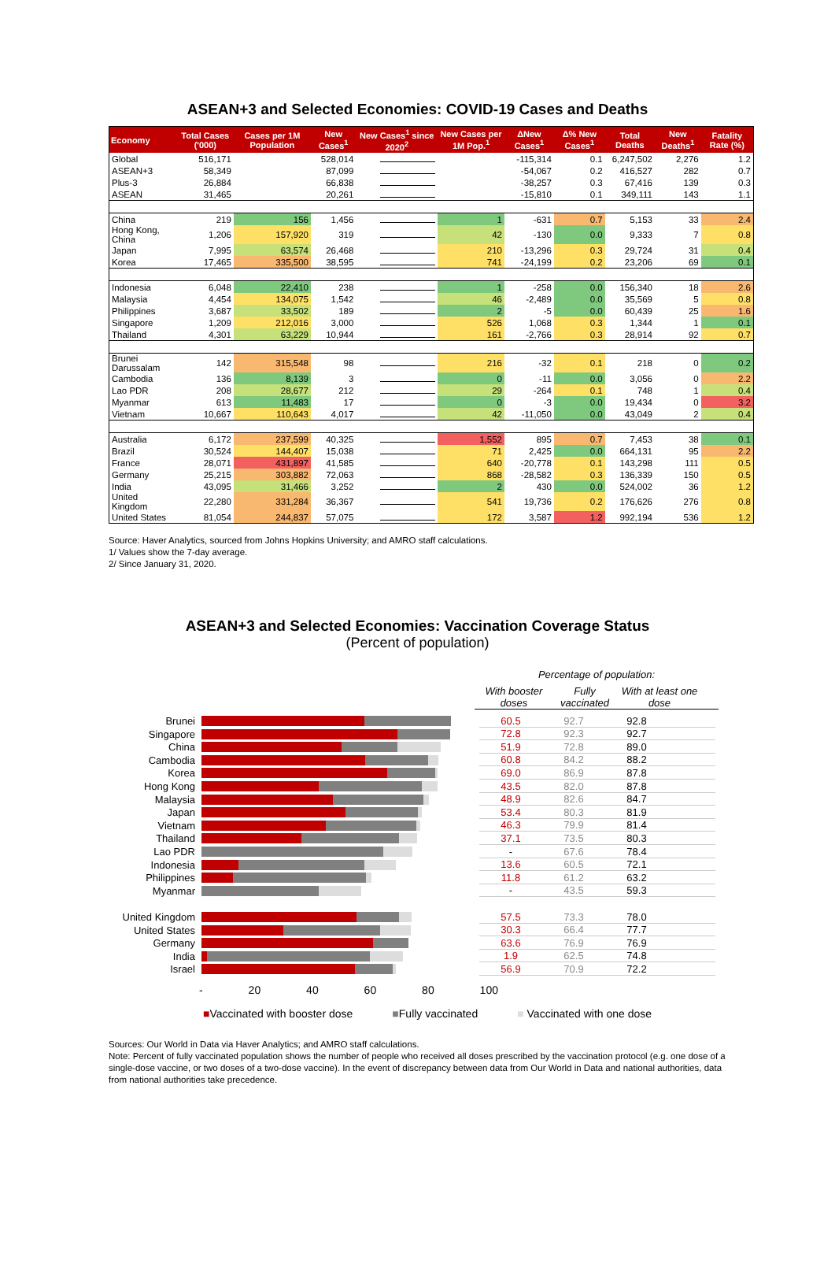ASEAN+3 and Selected Economies: COVID-19 Cases and Deaths
| Economy | Total Cases ('000) | Cases per 1M Population | New Cases<sup>1</sup> | New Cases<sup>1</sup> since 2020<sup>2</sup> | New Cases per 1M Pop.<sup>1</sup> | ΔNew Cases<sup>1</sup> | Δ% New Cases<sup>1</sup> | Total Deaths | New Deaths<sup>1</sup> | Fatality Rate (%) |
| --- | --- | --- | --- | --- | --- | --- | --- | --- | --- | --- |
| Global | 516,171 | | 528,014 | | | -115,314 | 0.1 | 6,247,502 | 2,276 | 1.2 |
| ASEAN+3 | 58,349 | | 87,099 | | | -54,067 | 0.2 | 416,527 | 282 | 0.7 |
| Plus-3 | 26,884 | | 66,838 | | | -38,257 | 0.3 | 67,416 | 139 | 0.3 |
| ASEAN | 31,465 | | 20,261 | | | -15,810 | 0.1 | 349,111 | 143 | 1.1 |
| China | 219 | 156 | 1,456 | | 1 | -631 | 0.7 | 5,153 | 33 | 2.4 |
| Hong Kong, China | 1,206 | 157,920 | 319 | | 42 | -130 | 0.0 | 9,333 | 7 | 0.8 |
| Japan | 7,995 | 63,574 | 26,468 | | 210 | -13,296 | 0.3 | 29,724 | 31 | 0.4 |
| Korea | 17,465 | 335,500 | 38,595 | | 741 | -24,199 | 0.2 | 23,206 | 69 | 0.1 |
| Indonesia | 6,048 | 22,410 | 238 | | 1 | -258 | 0.0 | 156,340 | 18 | 2.6 |
| Malaysia | 4,454 | 134,075 | 1,542 | | 46 | -2,489 | 0.0 | 35,569 | 5 | 0.8 |
| Philippines | 3,687 | 33,502 | 189 | | 2 | -5 | 0.0 | 60,439 | 25 | 1.6 |
| Singapore | 1,209 | 212,016 | 3,000 | | 526 | 1,068 | 0.3 | 1,344 | 1 | 0.1 |
| Thailand | 4,301 | 63,229 | 10,944 | | 161 | -2,766 | 0.3 | 28,914 | 92 | 0.7 |
| Brunei Darussalam | 142 | 315,548 | 98 | | 216 | -32 | 0.1 | 218 | 0 | 0.2 |
| Cambodia | 136 | 8,139 | 3 | | 0 | -11 | 0.0 | 3,056 | 0 | 2.2 |
| Lao PDR | 208 | 28,677 | 212 | | 29 | -264 | 0.1 | 748 | 1 | 0.4 |
| Myanmar | 613 | 11,483 | 17 | | 0 | -3 | 0.0 | 19,434 | 0 | 3.2 |
| Vietnam | 10,667 | 110,643 | 4,017 | | 42 | -11,050 | 0.0 | 43,049 | 2 | 0.4 |
| Australia | 6,172 | 237,599 | 40,325 | | 1,552 | 895 | 0.7 | 7,453 | 38 | 0.1 |
| Brazil | 30,524 | 144,407 | 15,038 | | 71 | 2,425 | 0.0 | 664,131 | 95 | 2.2 |
| France | 28,071 | 431,897 | 41,585 | | 640 | -20,778 | 0.1 | 143,298 | 111 | 0.5 |
| Germany | 25,215 | 303,882 | 72,063 | | 868 | -28,582 | 0.3 | 136,339 | 150 | 0.5 |
| India | 43,095 | 31,466 | 3,252 | | 2 | 430 | 0.0 | 524,002 | 36 | 1.2 |
| United Kingdom | 22,280 | 331,284 | 36,367 | | 541 | 19,736 | 0.2 | 176,626 | 276 | 0.8 |
| United States | 81,054 | 244,837 | 57,075 | | 172 | 3,587 | 1.2 | 992,194 | 536 | 1.2 |
Source: Haver Analytics, sourced from Johns Hopkins University; and AMRO staff calculations.
1/ Values show the 7-day average.
2/ Since January 31, 2020.
ASEAN+3 and Selected Economies: Vaccination Coverage Status
(Percent of population)
Percentage of population:
With booster doses Fully vaccinated With at least one dose
Brunei 60.5 92.7 92.8
Singapore 72.8 92.3 92.7
China 51.9 72.8 89.0
Cambodia 60.8 84.2 88.2
Korea 69.0 86.9 87.8
Hong Kong 43.5 82.0 87.8
Malaysia 48.9 82.6 84.7
Japan 53.4 80.3 81.9
Vietnam 46.3 79.9 81.4
Thailand 37.1 73.5 80.3
Lao PDR - 67.6 78.4
Indonesia 13.6 60.5 72.1
Philippines 11.8 61.2 63.2
Myanmar - 43.5 59.3
United Kingdom
57.5 73.3 78.0
United States 30.3 66.4 77.7
Germany 63.6 76.9 76.9
India 1.9 62.5 74.8
Israel 56.9 70.9 72.2
- 20 40 60 80 100
■Vaccinated with booster dose ■Fully vaccinated ■ Vaccinated with one dose
Sources: Our World in Data via Haver Analytics; and AMRO staff calculations.
Note: Percent of fully vaccinated population shows the number of people who received all doses prescribed by the vaccination protocol (e.g. one dose of a single-dose vaccine, or two doses of a two-dose vaccine). In the event of discrepancy between data from Our World in Data and national authorities, data from national authorities take precedence.